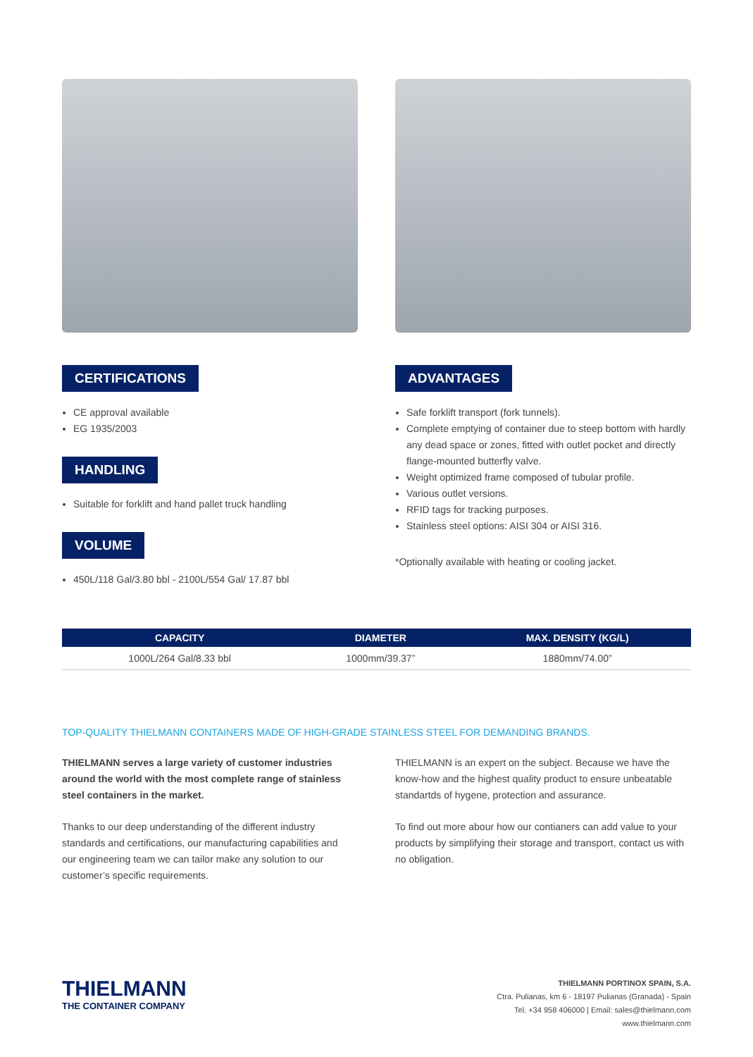CERTIFICATIONS
CE approval available
EG 1935/2003
HANDLING
Suitable for forklift and hand pallet truck handling
VOLUME
450L/118 Gal/3.80 bbl - 2100L/554 Gal/ 17.87 bbl
ADVANTAGES
Safe forklift transport (fork tunnels).
Complete emptying of container due to steep bottom with hardly any dead space or zones, fitted with outlet pocket and directly flange-mounted butterfly valve.
Weight optimized frame composed of tubular profile.
Various outlet versions.
RFID tags for tracking purposes.
Stainless steel options: AISI 304 or AISI 316.
*Optionally available with heating or cooling jacket.
| CAPACITY | DIAMETER | MAX. DENSITY (KG/L) |
| --- | --- | --- |
| 1000L/264 Gal/8.33 bbl | 1000mm/39.37” | 1880mm/74.00” |
TOP-QUALITY THIELMANN CONTAINERS MADE OF HIGH-GRADE STAINLESS STEEL FOR DEMANDING BRANDS.
THIELMANN serves a large variety of customer industries around the world with the most complete range of stainless steel containers in the market.
Thanks to our deep understanding of the different industry standards and certifications, our manufacturing capabilities and our engineering team we can tailor make any solution to our customer’s specific requirements.
THIELMANN is an expert on the subject. Because we have the know-how and the highest quality product to ensure unbeatable standartds of hygene, protection and assurance.
To find out more abour how our contianers can add value to your products by simplifying their storage and transport, contact us with no obligation.
THIELMANN
THE CONTAINER COMPANY
THIELMANN PORTINOX SPAIN, S.A.
Ctra. Pulianas, km 6 - 18197 Pulianas (Granada) - Spain
Tel. +34 958 406000 | Email: sales@thielmann.com
www.thielmann.com